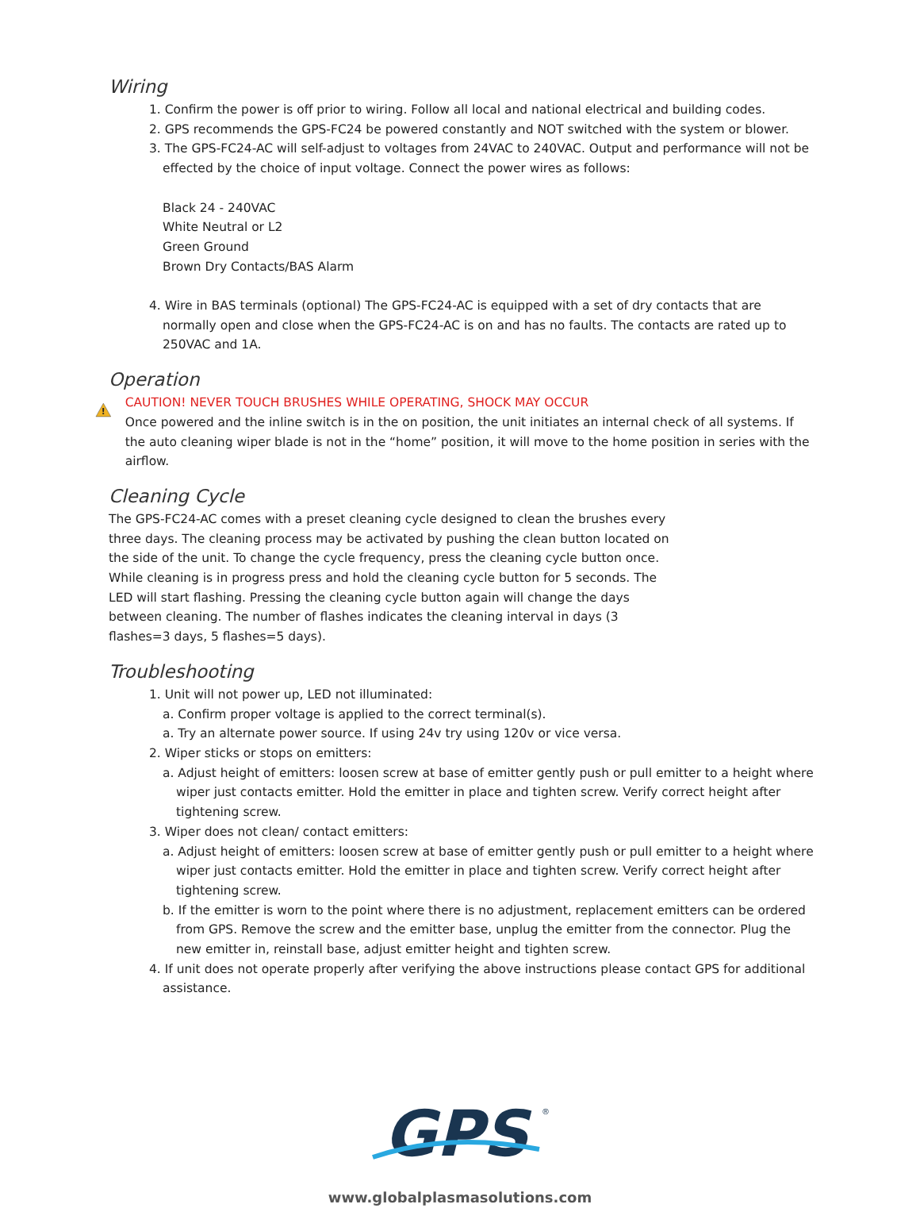Wiring
1. Confirm the power is off prior to wiring. Follow all local and national electrical and building codes.
2. GPS recommends the GPS-FC24 be powered constantly and NOT switched with the system or blower.
3. The GPS-FC24-AC will self-adjust to voltages from 24VAC to 240VAC. Output and performance will not be effected by the choice of input voltage. Connect the power wires as follows:
Black 24 - 240VAC
White Neutral or L2
Green Ground
Brown Dry Contacts/BAS Alarm
4. Wire in BAS terminals (optional) The GPS-FC24-AC is equipped with a set of dry contacts that are normally open and close when the GPS-FC24-AC is on and has no faults. The contacts are rated up to 250VAC and 1A.
Operation
!
CAUTION! NEVER TOUCH BRUSHES WHILE OPERATING, SHOCK MAY OCCUR
Once powered and the inline switch is in the on position, the unit initiates an internal check of all systems. If the auto cleaning wiper blade is not in the “home” position, it will move to the home position in series with the airflow.
Cleaning Cycle
The GPS-FC24-AC comes with a preset cleaning cycle designed to clean the brushes every three days. The cleaning process may be activated by pushing the clean button located on the side of the unit. To change the cycle frequency, press the cleaning cycle button once. While cleaning is in progress press and hold the cleaning cycle button for 5 seconds. The LED will start flashing. Pressing the cleaning cycle button again will change the days between cleaning. The number of flashes indicates the cleaning interval in days (3 flashes=3 days, 5 flashes=5 days).
Troubleshooting
1. Unit will not power up, LED not illuminated:
a. Confirm proper voltage is applied to the correct terminal(s).
a. Try an alternate power source. If using 24v try using 120v or vice versa.
2. Wiper sticks or stops on emitters:
a. Adjust height of emitters: loosen screw at base of emitter gently push or pull emitter to a height where wiper just contacts emitter. Hold the emitter in place and tighten screw. Verify correct height after tightening screw.
3. Wiper does not clean/ contact emitters:
a. Adjust height of emitters: loosen screw at base of emitter gently push or pull emitter to a height where wiper just contacts emitter. Hold the emitter in place and tighten screw. Verify correct height after tightening screw.
b. If the emitter is worn to the point where there is no adjustment, replacement emitters can be ordered from GPS. Remove the screw and the emitter base, unplug the emitter from the connector. Plug the new emitter in, reinstall base, adjust emitter height and tighten screw.
4. If unit does not operate properly after verifying the above instructions please contact GPS for additional assistance.
GPS
®
www.globalplasmasolutions.com